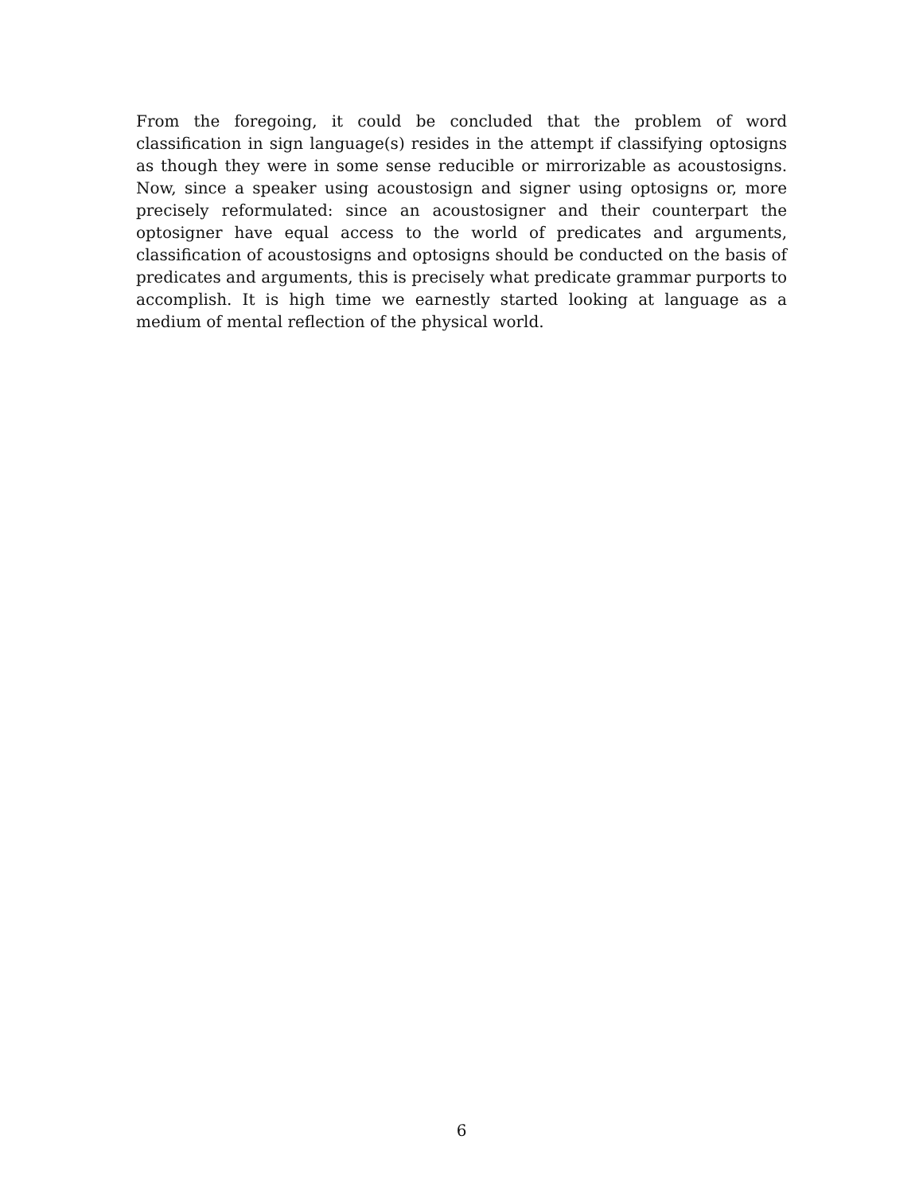From the foregoing, it could be concluded that the problem of word classification in sign language(s) resides in the attempt if classifying optosigns as though they were in some sense reducible or mirrorizable as acoustosigns. Now, since a speaker using acoustosign and signer using optosigns or, more precisely reformulated: since an acoustosigner and their counterpart the optosigner have equal access to the world of predicates and arguments, classification of acoustosigns and optosigns should be conducted on the basis of predicates and arguments, this is precisely what predicate grammar purports to accomplish. It is high time we earnestly started looking at language as a medium of mental reflection of the physical world.
6